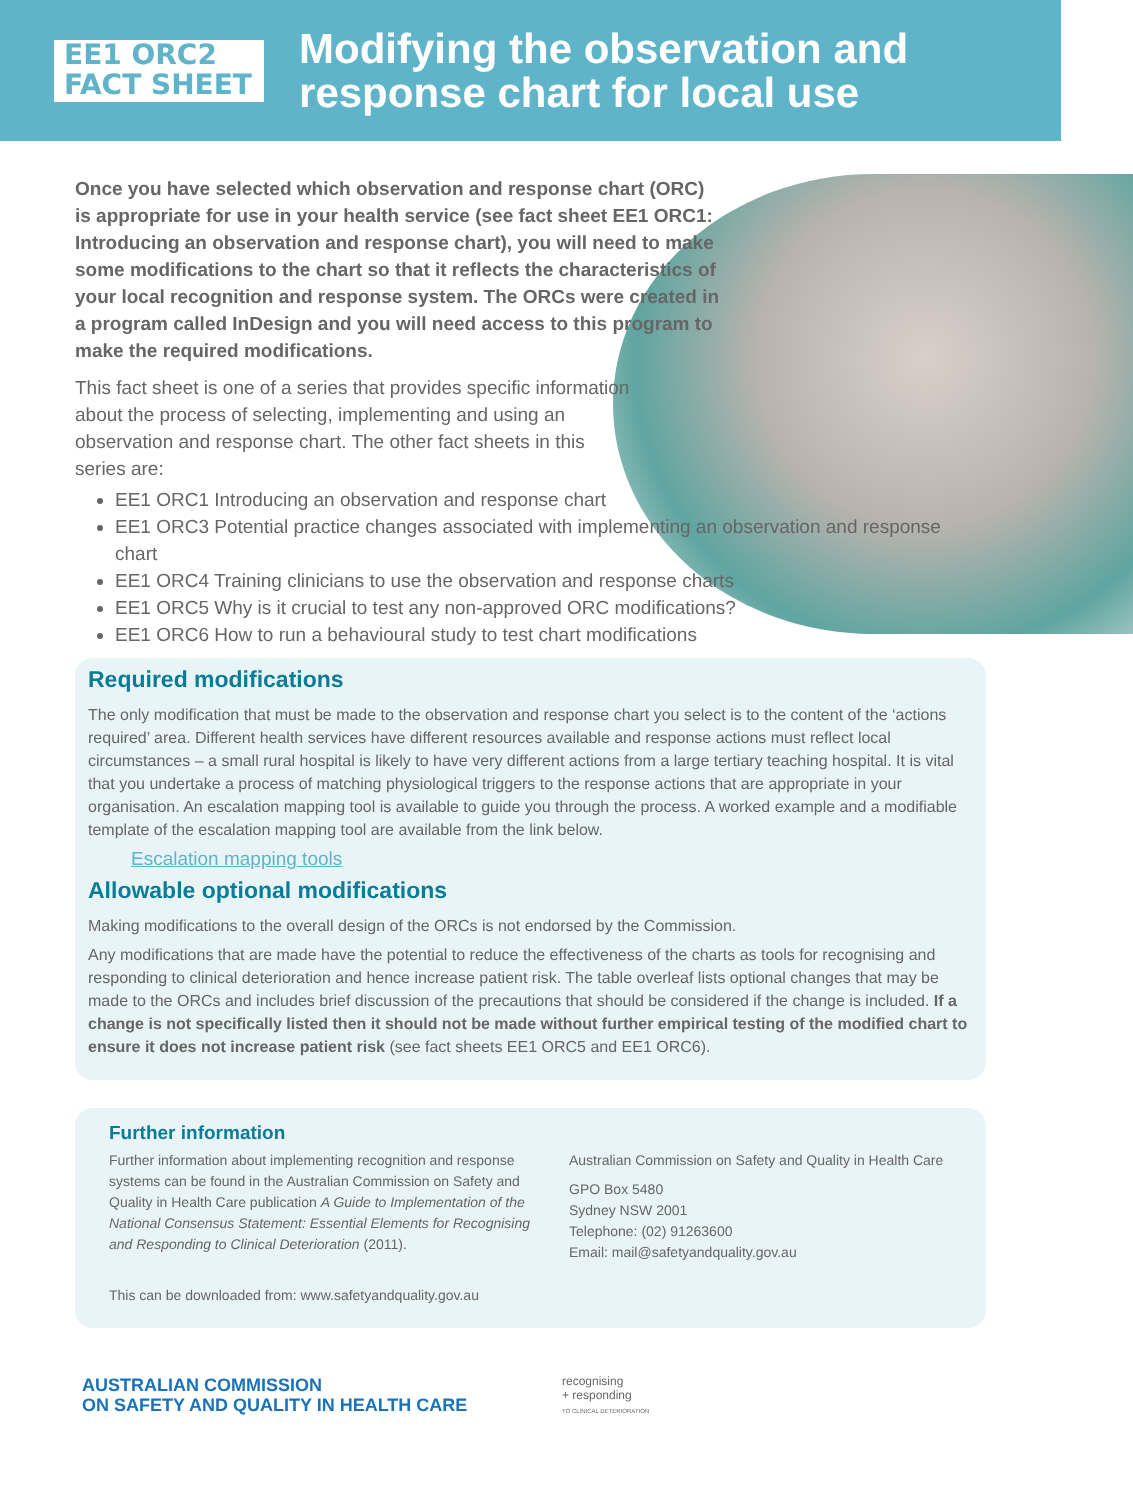EE1 ORC2
FACT SHEET
Modifying the observation and response chart for local use
Once you have selected which observation and response chart (ORC) is appropriate for use in your health service (see fact sheet EE1 ORC1: Introducing an observation and response chart), you will need to make some modifications to the chart so that it reflects the characteristics of your local recognition and response system. The ORCs were created in a program called InDesign and you will need access to this program to make the required modifications.
This fact sheet is one of a series that provides specific information about the process of selecting, implementing and using an observation and response chart. The other fact sheets in this series are:
EE1 ORC1 Introducing an observation and response chart
EE1 ORC3 Potential practice changes associated with implementing an observation and response chart
EE1 ORC4 Training clinicians to use the observation and response charts
EE1 ORC5 Why is it crucial to test any non-approved ORC modifications?
EE1 ORC6 How to run a behavioural study to test chart modifications
Required modifications
The only modification that must be made to the observation and response chart you select is to the content of the ‘actions required’ area. Different health services have different resources available and response actions must reflect local circumstances – a small rural hospital is likely to have very different actions from a large tertiary teaching hospital. It is vital that you undertake a process of matching physiological triggers to the response actions that are appropriate in your organisation. An escalation mapping tool is available to guide you through the process. A worked example and a modifiable template of the escalation mapping tool are available from the link below.
Escalation mapping tools
Allowable optional modifications
Making modifications to the overall design of the ORCs is not endorsed by the Commission.
Any modifications that are made have the potential to reduce the effectiveness of the charts as tools for recognising and responding to clinical deterioration and hence increase patient risk. The table overleaf lists optional changes that may be made to the ORCs and includes brief discussion of the precautions that should be considered if the change is included. If a change is not specifically listed then it should not be made without further empirical testing of the modified chart to ensure it does not increase patient risk (see fact sheets EE1 ORC5 and EE1 ORC6).
Further information
Further information about implementing recognition and response systems can be found in the Australian Commission on Safety and Quality in Health Care publication A Guide to Implementation of the National Consensus Statement: Essential Elements for Recognising and Responding to Clinical Deterioration (2011).
This can be downloaded from: www.safetyandquality.gov.au
Australian Commission on Safety and Quality in Health Care
GPO Box 5480
Sydney NSW 2001
Telephone: (02) 91263600
Email: mail@safetyandquality.gov.au
AUSTRALIAN COMMISSION
ON SAFETY AND QUALITY IN HEALTH CARE
recognising
+ responding
TO CLINICAL DETERIORATION